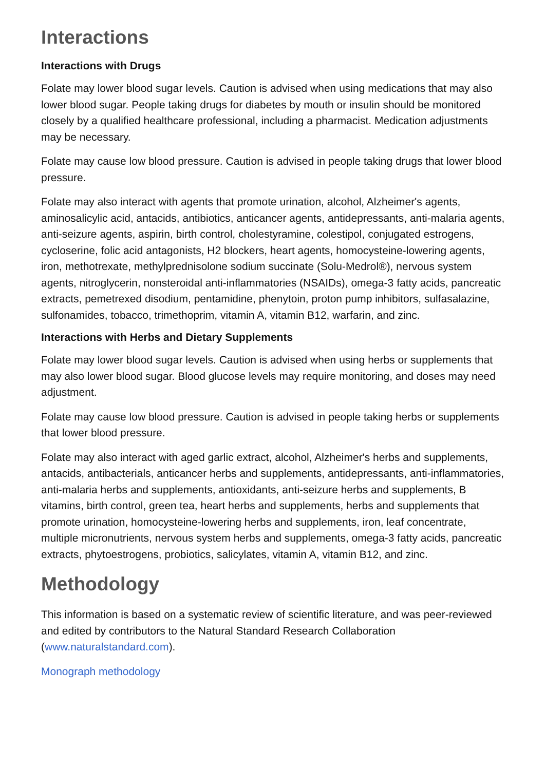Interactions
Interactions with Drugs
Folate may lower blood sugar levels. Caution is advised when using medications that may also lower blood sugar. People taking drugs for diabetes by mouth or insulin should be monitored closely by a qualified healthcare professional, including a pharmacist. Medication adjustments may be necessary.
Folate may cause low blood pressure. Caution is advised in people taking drugs that lower blood pressure.
Folate may also interact with agents that promote urination, alcohol, Alzheimer's agents, aminosalicylic acid, antacids, antibiotics, anticancer agents, antidepressants, anti-malaria agents, anti-seizure agents, aspirin, birth control, cholestyramine, colestipol, conjugated estrogens, cycloserine, folic acid antagonists, H2 blockers, heart agents, homocysteine-lowering agents, iron, methotrexate, methylprednisolone sodium succinate (Solu-Medrol®), nervous system agents, nitroglycerin, nonsteroidal anti-inflammatories (NSAIDs), omega-3 fatty acids, pancreatic extracts, pemetrexed disodium, pentamidine, phenytoin, proton pump inhibitors, sulfasalazine, sulfonamides, tobacco, trimethoprim, vitamin A, vitamin B12, warfarin, and zinc.
Interactions with Herbs and Dietary Supplements
Folate may lower blood sugar levels. Caution is advised when using herbs or supplements that may also lower blood sugar. Blood glucose levels may require monitoring, and doses may need adjustment.
Folate may cause low blood pressure. Caution is advised in people taking herbs or supplements that lower blood pressure.
Folate may also interact with aged garlic extract, alcohol, Alzheimer's herbs and supplements, antacids, antibacterials, anticancer herbs and supplements, antidepressants, anti-inflammatories, anti-malaria herbs and supplements, antioxidants, anti-seizure herbs and supplements, B vitamins, birth control, green tea, heart herbs and supplements, herbs and supplements that promote urination, homocysteine-lowering herbs and supplements, iron, leaf concentrate, multiple micronutrients, nervous system herbs and supplements, omega-3 fatty acids, pancreatic extracts, phytoestrogens, probiotics, salicylates, vitamin A, vitamin B12, and zinc.
Methodology
This information is based on a systematic review of scientific literature, and was peer-reviewed and edited by contributors to the Natural Standard Research Collaboration (www.naturalstandard.com).
Monograph methodology